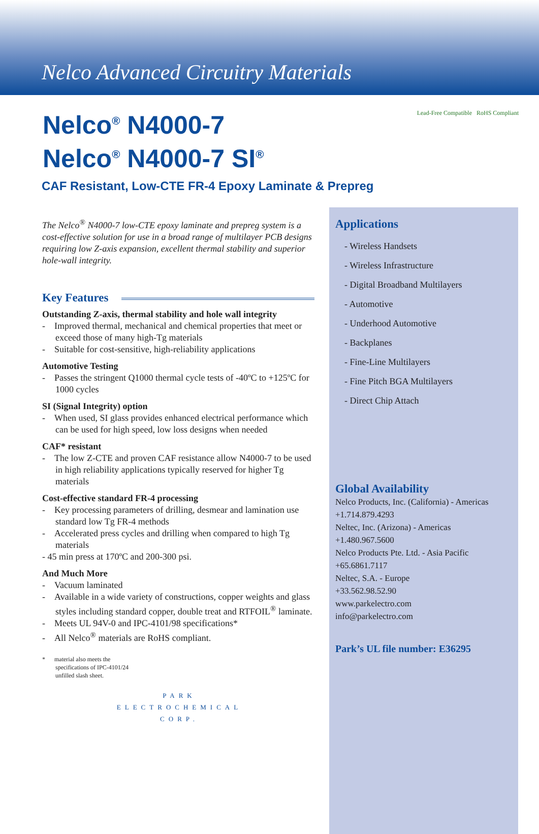Nelco Advanced Circuitry Materials
Nelco<sup>®</sup> N4000-7
Nelco<sup>®</sup> N4000-7 SI<sup>®</sup>
Lead-Free Compatible RoHS Compliant
CAF Resistant, Low-CTE FR-4 Epoxy Laminate & Prepreg
The Nelco<sup>®</sup> N4000-7 low-CTE epoxy laminate and prepreg system is a cost-effective solution for use in a broad range of multilayer PCB designs requiring low Z-axis expansion, excellent thermal stability and superior hole-wall integrity.
Key Features
Outstanding Z-axis, thermal stability and hole wall integrity
- Improved thermal, mechanical and chemical properties that meet or exceed those of many high-Tg materials
- Suitable for cost-sensitive, high-reliability applications
Automotive Testing
- Passes the stringent Q1000 thermal cycle tests of -40ºC to +125ºC for 1000 cycles
SI (Signal Integrity) option
- When used, SI glass provides enhanced electrical performance which can be used for high speed, low loss designs when needed
CAF* resistant
- The low Z-CTE and proven CAF resistance allow N4000-7 to be used in high reliability applications typically reserved for higher Tg materials
Cost-effective standard FR-4 processing
- Key processing parameters of drilling, desmear and lamination use standard low Tg FR-4 methods
- Accelerated press cycles and drilling when compared to high Tg materials
- 45 min press at 170ºC and 200-300 psi.
And Much More
- Vacuum laminated
- Available in a wide variety of constructions, copper weights and glass styles including standard copper, double treat and RTFOIL<sup>®</sup> laminate.
- Meets UL 94V-0 and IPC-4101/98 specifications*
- All Nelco<sup>®</sup> materials are RoHS compliant.
* material also meets the
specifications of IPC-4101/24
unfilled slash sheet.
PARK
ELECTROCHEMICAL
CORP.
Applications
- Wireless Handsets
- Wireless Infrastructure
- Digital Broadband Multilayers
- Automotive
- Underhood Automotive
- Backplanes
- Fine-Line Multilayers
- Fine Pitch BGA Multilayers
- Direct Chip Attach
Global Availability
Nelco Products, Inc. (California) - Americas
+1.714.879.4293
Neltec, Inc. (Arizona) - Americas
+1.480.967.5600
Nelco Products Pte. Ltd. - Asia Pacific
+65.6861.7117
Neltec, S.A. - Europe
+33.562.98.52.90
www.parkelectro.com
info@parkelectro.com
Park’s UL file number: E36295